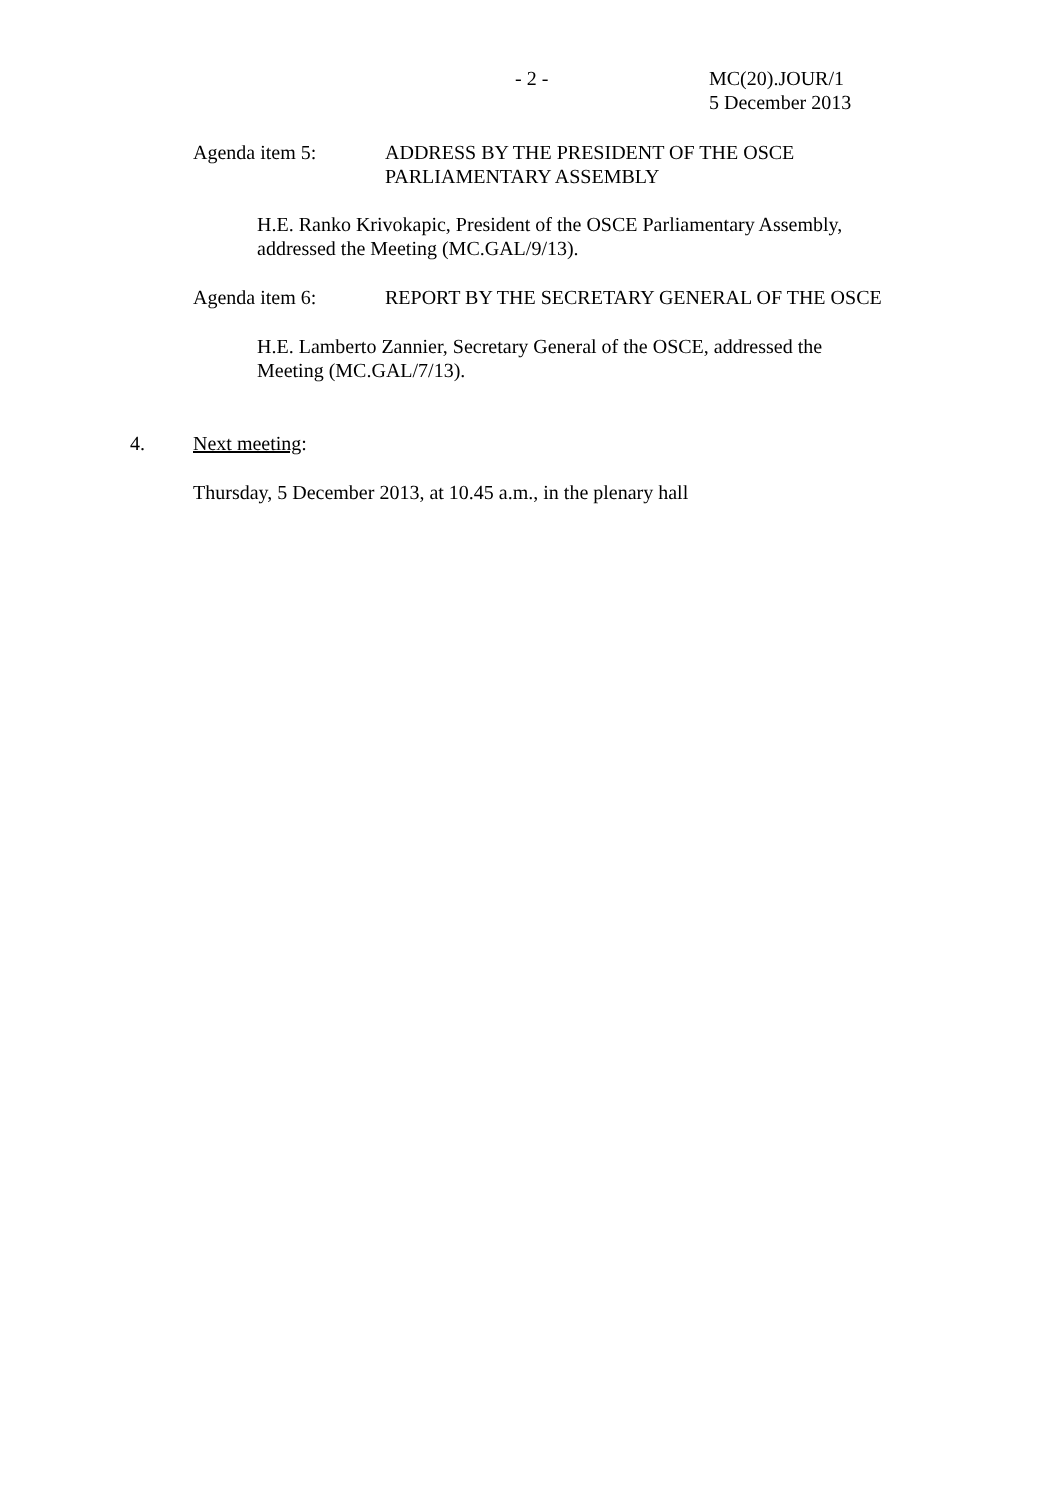- 2 - MC(20).JOUR/1
5 December 2013
Agenda item 5: ADDRESS BY THE PRESIDENT OF THE OSCE
PARLIAMENTARY ASSEMBLY
H.E. Ranko Krivokapic, President of the OSCE Parliamentary Assembly,
addressed the Meeting (MC.GAL/9/13).
Agenda item 6: REPORT BY THE SECRETARY GENERAL OF THE OSCE
H.E. Lamberto Zannier, Secretary General of the OSCE, addressed the
Meeting (MC.GAL/7/13).
4. Next meeting:
Thursday, 5 December 2013, at 10.45 a.m., in the plenary hall